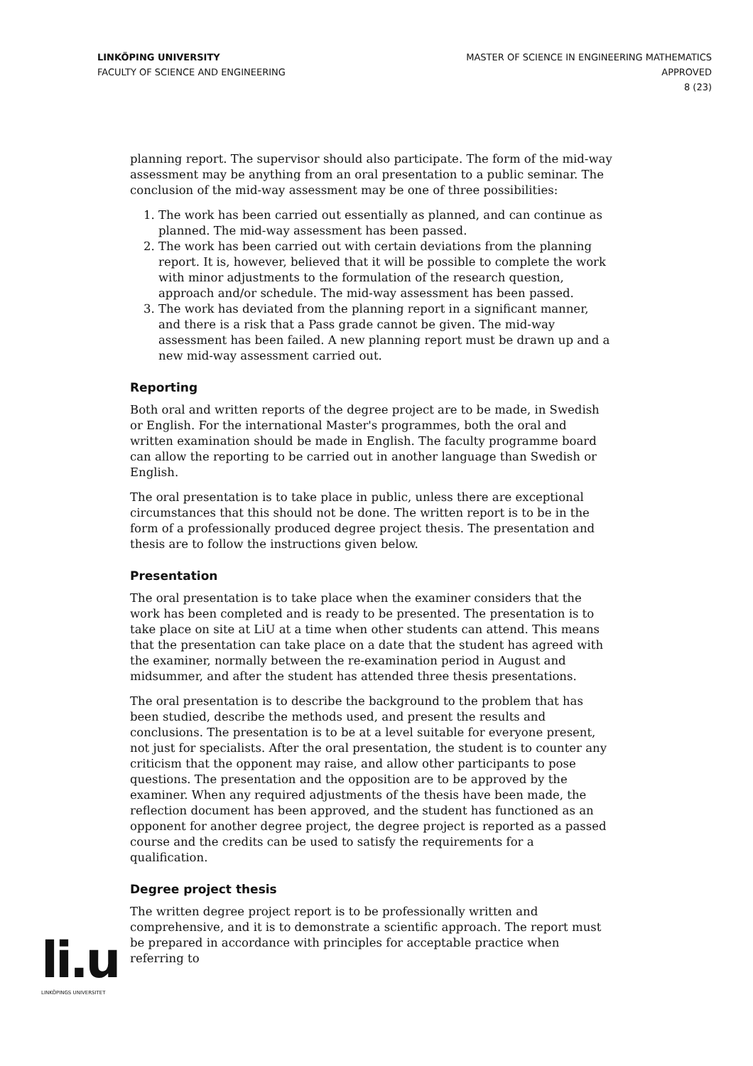LINKÖPING UNIVERSITY
FACULTY OF SCIENCE AND ENGINEERING
MASTER OF SCIENCE IN ENGINEERING MATHEMATICS
APPROVED
8 (23)
planning report. The supervisor should also participate. The form of the mid-way assessment may be anything from an oral presentation to a public seminar. The conclusion of the mid-way assessment may be one of three possibilities:
1. The work has been carried out essentially as planned, and can continue as planned. The mid-way assessment has been passed.
2. The work has been carried out with certain deviations from the planning report. It is, however, believed that it will be possible to complete the work with minor adjustments to the formulation of the research question, approach and/or schedule. The mid-way assessment has been passed.
3. The work has deviated from the planning report in a significant manner, and there is a risk that a Pass grade cannot be given. The mid-way assessment has been failed. A new planning report must be drawn up and a new mid-way assessment carried out.
Reporting
Both oral and written reports of the degree project are to be made, in Swedish or English. For the international Master's programmes, both the oral and written examination should be made in English. The faculty programme board can allow the reporting to be carried out in another language than Swedish or English.
The oral presentation is to take place in public, unless there are exceptional circumstances that this should not be done. The written report is to be in the form of a professionally produced degree project thesis. The presentation and thesis are to follow the instructions given below.
Presentation
The oral presentation is to take place when the examiner considers that the work has been completed and is ready to be presented. The presentation is to take place on site at LiU at a time when other students can attend. This means that the presentation can take place on a date that the student has agreed with the examiner, normally between the re-examination period in August and midsummer, and after the student has attended three thesis presentations.
The oral presentation is to describe the background to the problem that has been studied, describe the methods used, and present the results and conclusions. The presentation is to be at a level suitable for everyone present, not just for specialists. After the oral presentation, the student is to counter any criticism that the opponent may raise, and allow other participants to pose questions. The presentation and the opposition are to be approved by the examiner. When any required adjustments of the thesis have been made, the reflection document has been approved, and the student has functioned as an opponent for another degree project, the degree project is reported as a passed course and the credits can be used to satisfy the requirements for a qualification.
Degree project thesis
The written degree project report is to be professionally written and comprehensive, and it is to demonstrate a scientific approach. The report must be prepared in accordance with principles for acceptable practice when referring to
li.u
LINKÖPINGS UNIVERSITET